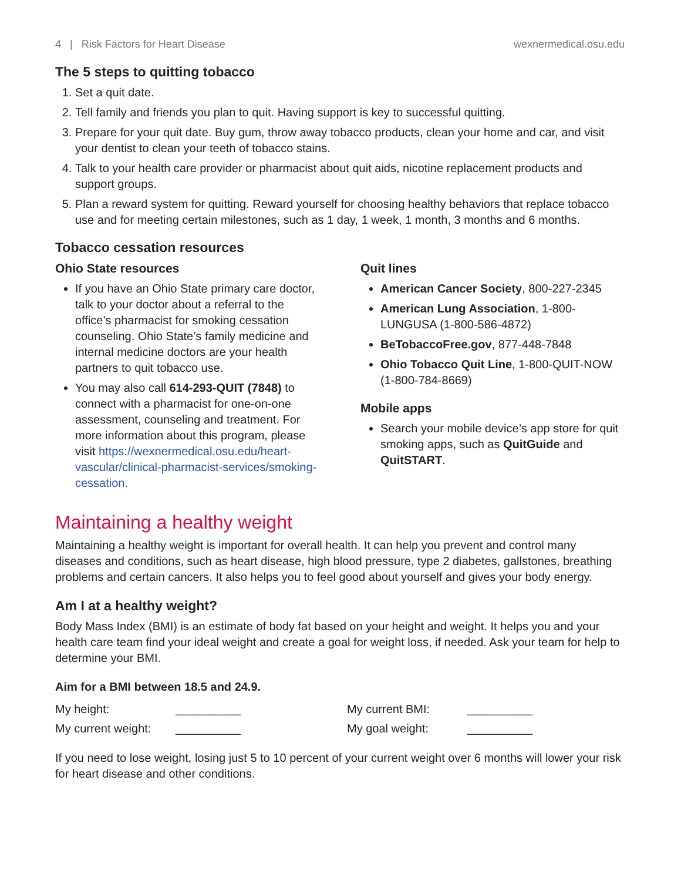4 | Risk Factors for Heart Disease wexnermedical.osu.edu
The 5 steps to quitting tobacco
1. Set a quit date.
2. Tell family and friends you plan to quit. Having support is key to successful quitting.
3. Prepare for your quit date. Buy gum, throw away tobacco products, clean your home and car, and visit your dentist to clean your teeth of tobacco stains.
4. Talk to your health care provider or pharmacist about quit aids, nicotine replacement products and support groups.
5. Plan a reward system for quitting. Reward yourself for choosing healthy behaviors that replace tobacco use and for meeting certain milestones, such as 1 day, 1 week, 1 month, 3 months and 6 months.
Tobacco cessation resources
Ohio State resources
If you have an Ohio State primary care doctor, talk to your doctor about a referral to the office’s pharmacist for smoking cessation counseling. Ohio State’s family medicine and internal medicine doctors are your health partners to quit tobacco use.
You may also call 614-293-QUIT (7848) to connect with a pharmacist for one-on-one assessment, counseling and treatment. For more information about this program, please visit https://wexnermedical.osu.edu/heart-vascular/clinical-pharmacist-services/smoking-cessation.
Quit lines
American Cancer Society, 800-227-2345
American Lung Association, 1-800-LUNGUSA (1-800-586-4872)
BeTobaccoFree.gov, 877-448-7848
Ohio Tobacco Quit Line, 1-800-QUIT-NOW (1-800-784-8669)
Mobile apps
Search your mobile device’s app store for quit smoking apps, such as QuitGuide and QuitSTART.
Maintaining a healthy weight
Maintaining a healthy weight is important for overall health. It can help you prevent and control many diseases and conditions, such as heart disease, high blood pressure, type 2 diabetes, gallstones, breathing problems and certain cancers. It also helps you to feel good about yourself and gives your body energy.
Am I at a healthy weight?
Body Mass Index (BMI) is an estimate of body fat based on your height and weight. It helps you and your health care team find your ideal weight and create a goal for weight loss, if needed. Ask your team for help to determine your BMI.
Aim for a BMI between 18.5 and 24.9.
| My height: | __________ | My current BMI: | __________ |
| My current weight: | __________ | My goal weight: | __________ |
If you need to lose weight, losing just 5 to 10 percent of your current weight over 6 months will lower your risk for heart disease and other conditions.